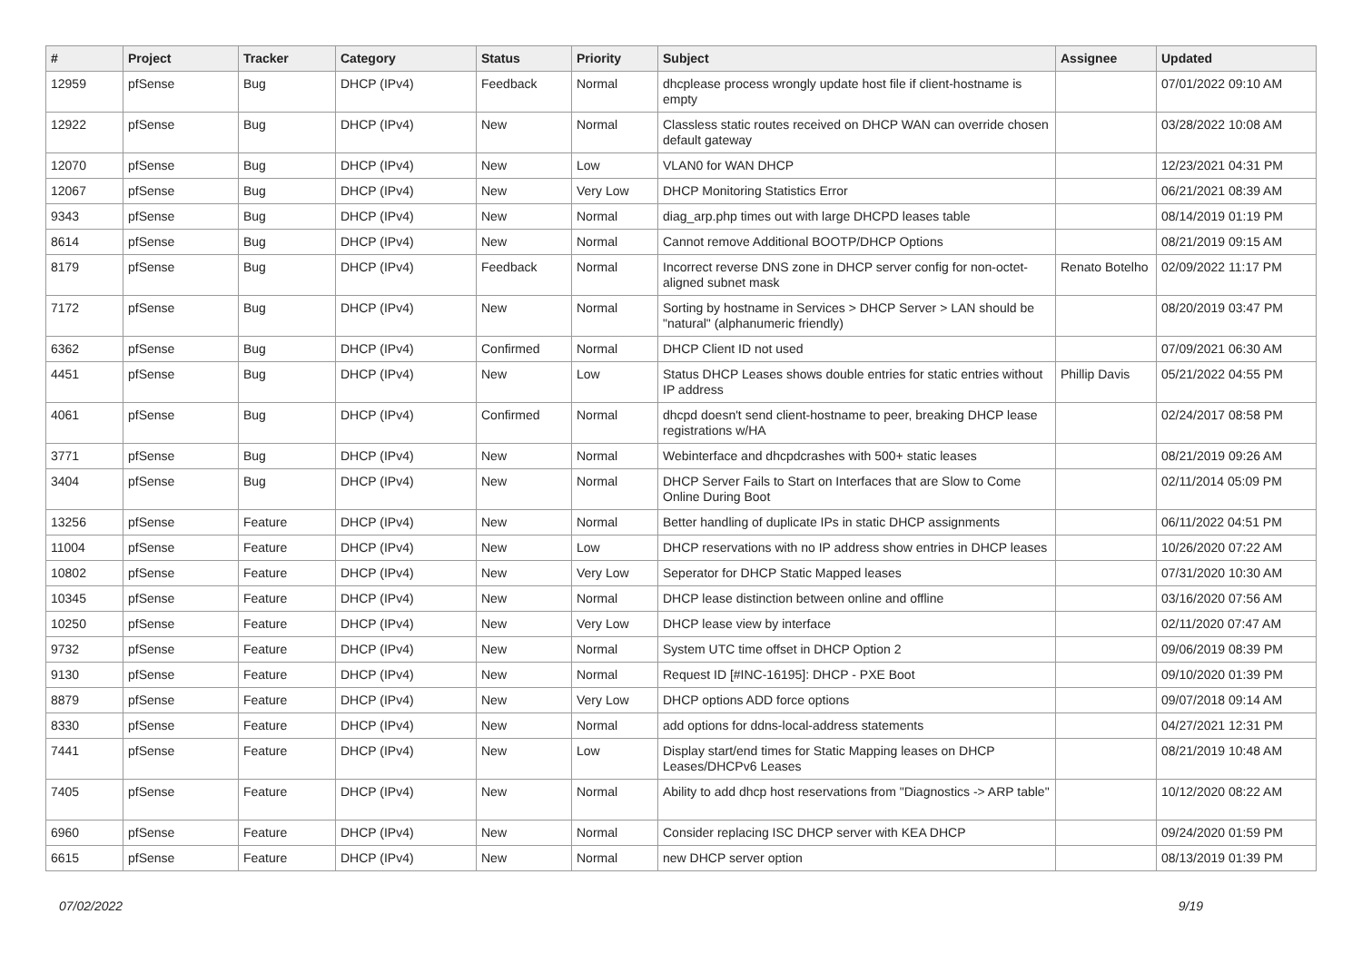| # | Project | Tracker | Category | Status | Priority | Subject | Assignee | Updated |
| --- | --- | --- | --- | --- | --- | --- | --- | --- |
| 12959 | pfSense | Bug | DHCP (IPv4) | Feedback | Normal | dhcplease process wrongly update host file if client-hostname is empty | | 07/01/2022 09:10 AM |
| 12922 | pfSense | Bug | DHCP (IPv4) | New | Normal | Classless static routes received on DHCP WAN can override chosen default gateway | | 03/28/2022 10:08 AM |
| 12070 | pfSense | Bug | DHCP (IPv4) | New | Low | VLAN0 for WAN DHCP | | 12/23/2021 04:31 PM |
| 12067 | pfSense | Bug | DHCP (IPv4) | New | Very Low | DHCP Monitoring Statistics Error | | 06/21/2021 08:39 AM |
| 9343 | pfSense | Bug | DHCP (IPv4) | New | Normal | diag_arp.php times out with large DHCPD leases table | | 08/14/2019 01:19 PM |
| 8614 | pfSense | Bug | DHCP (IPv4) | New | Normal | Cannot remove Additional BOOTP/DHCP Options | | 08/21/2019 09:15 AM |
| 8179 | pfSense | Bug | DHCP (IPv4) | Feedback | Normal | Incorrect reverse DNS zone in DHCP server config for non-octet-aligned subnet mask | Renato Botelho | 02/09/2022 11:17 PM |
| 7172 | pfSense | Bug | DHCP (IPv4) | New | Normal | Sorting by hostname in Services > DHCP Server > LAN should be "natural" (alphanumeric friendly) | | 08/20/2019 03:47 PM |
| 6362 | pfSense | Bug | DHCP (IPv4) | Confirmed | Normal | DHCP Client ID not used | | 07/09/2021 06:30 AM |
| 4451 | pfSense | Bug | DHCP (IPv4) | New | Low | Status DHCP Leases shows double entries for static entries without IP address | Phillip Davis | 05/21/2022 04:55 PM |
| 4061 | pfSense | Bug | DHCP (IPv4) | Confirmed | Normal | dhcpd doesn't send client-hostname to peer, breaking DHCP lease registrations w/HA | | 02/24/2017 08:58 PM |
| 3771 | pfSense | Bug | DHCP (IPv4) | New | Normal | Webinterface and dhcpdcrashes with 500+ static leases | | 08/21/2019 09:26 AM |
| 3404 | pfSense | Bug | DHCP (IPv4) | New | Normal | DHCP Server Fails to Start on Interfaces that are Slow to Come Online During Boot | | 02/11/2014 05:09 PM |
| 13256 | pfSense | Feature | DHCP (IPv4) | New | Normal | Better handling of duplicate IPs in static DHCP assignments | | 06/11/2022 04:51 PM |
| 11004 | pfSense | Feature | DHCP (IPv4) | New | Low | DHCP reservations with no IP address show entries in DHCP leases | | 10/26/2020 07:22 AM |
| 10802 | pfSense | Feature | DHCP (IPv4) | New | Very Low | Seperator for DHCP Static Mapped leases | | 07/31/2020 10:30 AM |
| 10345 | pfSense | Feature | DHCP (IPv4) | New | Normal | DHCP lease distinction between online and offline | | 03/16/2020 07:56 AM |
| 10250 | pfSense | Feature | DHCP (IPv4) | New | Very Low | DHCP lease view by interface | | 02/11/2020 07:47 AM |
| 9732 | pfSense | Feature | DHCP (IPv4) | New | Normal | System UTC time offset in DHCP Option 2 | | 09/06/2019 08:39 PM |
| 9130 | pfSense | Feature | DHCP (IPv4) | New | Normal | Request ID [#INC-16195]: DHCP - PXE Boot | | 09/10/2020 01:39 PM |
| 8879 | pfSense | Feature | DHCP (IPv4) | New | Very Low | DHCP options ADD force options | | 09/07/2018 09:14 AM |
| 8330 | pfSense | Feature | DHCP (IPv4) | New | Normal | add options for ddns-local-address statements | | 04/27/2021 12:31 PM |
| 7441 | pfSense | Feature | DHCP (IPv4) | New | Low | Display start/end times for Static Mapping leases on DHCP Leases/DHCPv6 Leases | | 08/21/2019 10:48 AM |
| 7405 | pfSense | Feature | DHCP (IPv4) | New | Normal | Ability to add dhcp host reservations from "Diagnostics -> ARP table" | | 10/12/2020 08:22 AM |
| 6960 | pfSense | Feature | DHCP (IPv4) | New | Normal | Consider replacing ISC DHCP server with KEA DHCP | | 09/24/2020 01:59 PM |
| 6615 | pfSense | Feature | DHCP (IPv4) | New | Normal | new DHCP server option | | 08/13/2019 01:39 PM |
07/02/2022 9/19